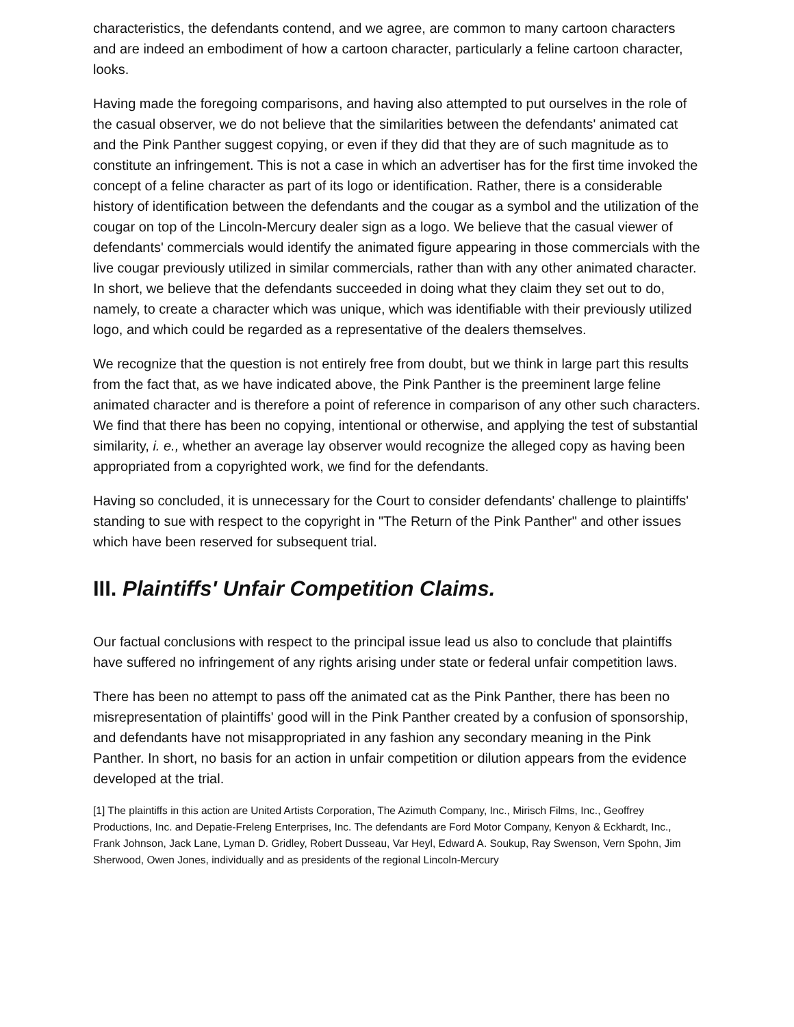characteristics, the defendants contend, and we agree, are common to many cartoon characters and are indeed an embodiment of how a cartoon character, particularly a feline cartoon character, looks.
Having made the foregoing comparisons, and having also attempted to put ourselves in the role of the casual observer, we do not believe that the similarities between the defendants' animated cat and the Pink Panther suggest copying, or even if they did that they are of such magnitude as to constitute an infringement. This is not a case in which an advertiser has for the first time invoked the concept of a feline character as part of its logo or identification. Rather, there is a considerable history of identification between the defendants and the cougar as a symbol and the utilization of the cougar on top of the Lincoln-Mercury dealer sign as a logo. We believe that the casual viewer of defendants' commercials would identify the animated figure appearing in those commercials with the live cougar previously utilized in similar commercials, rather than with any other animated character. In short, we believe that the defendants succeeded in doing what they claim they set out to do, namely, to create a character which was unique, which was identifiable with their previously utilized logo, and which could be regarded as a representative of the dealers themselves.
We recognize that the question is not entirely free from doubt, but we think in large part this results from the fact that, as we have indicated above, the Pink Panther is the preeminent large feline animated character and is therefore a point of reference in comparison of any other such characters. We find that there has been no copying, intentional or otherwise, and applying the test of substantial similarity, i. e., whether an average lay observer would recognize the alleged copy as having been appropriated from a copyrighted work, we find for the defendants.
Having so concluded, it is unnecessary for the Court to consider defendants' challenge to plaintiffs' standing to sue with respect to the copyright in "The Return of the Pink Panther" and other issues which have been reserved for subsequent trial.
III. Plaintiffs' Unfair Competition Claims.
Our factual conclusions with respect to the principal issue lead us also to conclude that plaintiffs have suffered no infringement of any rights arising under state or federal unfair competition laws.
There has been no attempt to pass off the animated cat as the Pink Panther, there has been no misrepresentation of plaintiffs' good will in the Pink Panther created by a confusion of sponsorship, and defendants have not misappropriated in any fashion any secondary meaning in the Pink Panther. In short, no basis for an action in unfair competition or dilution appears from the evidence developed at the trial.
[1] The plaintiffs in this action are United Artists Corporation, The Azimuth Company, Inc., Mirisch Films, Inc., Geoffrey Productions, Inc. and Depatie-Freleng Enterprises, Inc. The defendants are Ford Motor Company, Kenyon & Eckhardt, Inc., Frank Johnson, Jack Lane, Lyman D. Gridley, Robert Dusseau, Var Heyl, Edward A. Soukup, Ray Swenson, Vern Spohn, Jim Sherwood, Owen Jones, individually and as presidents of the regional Lincoln-Mercury